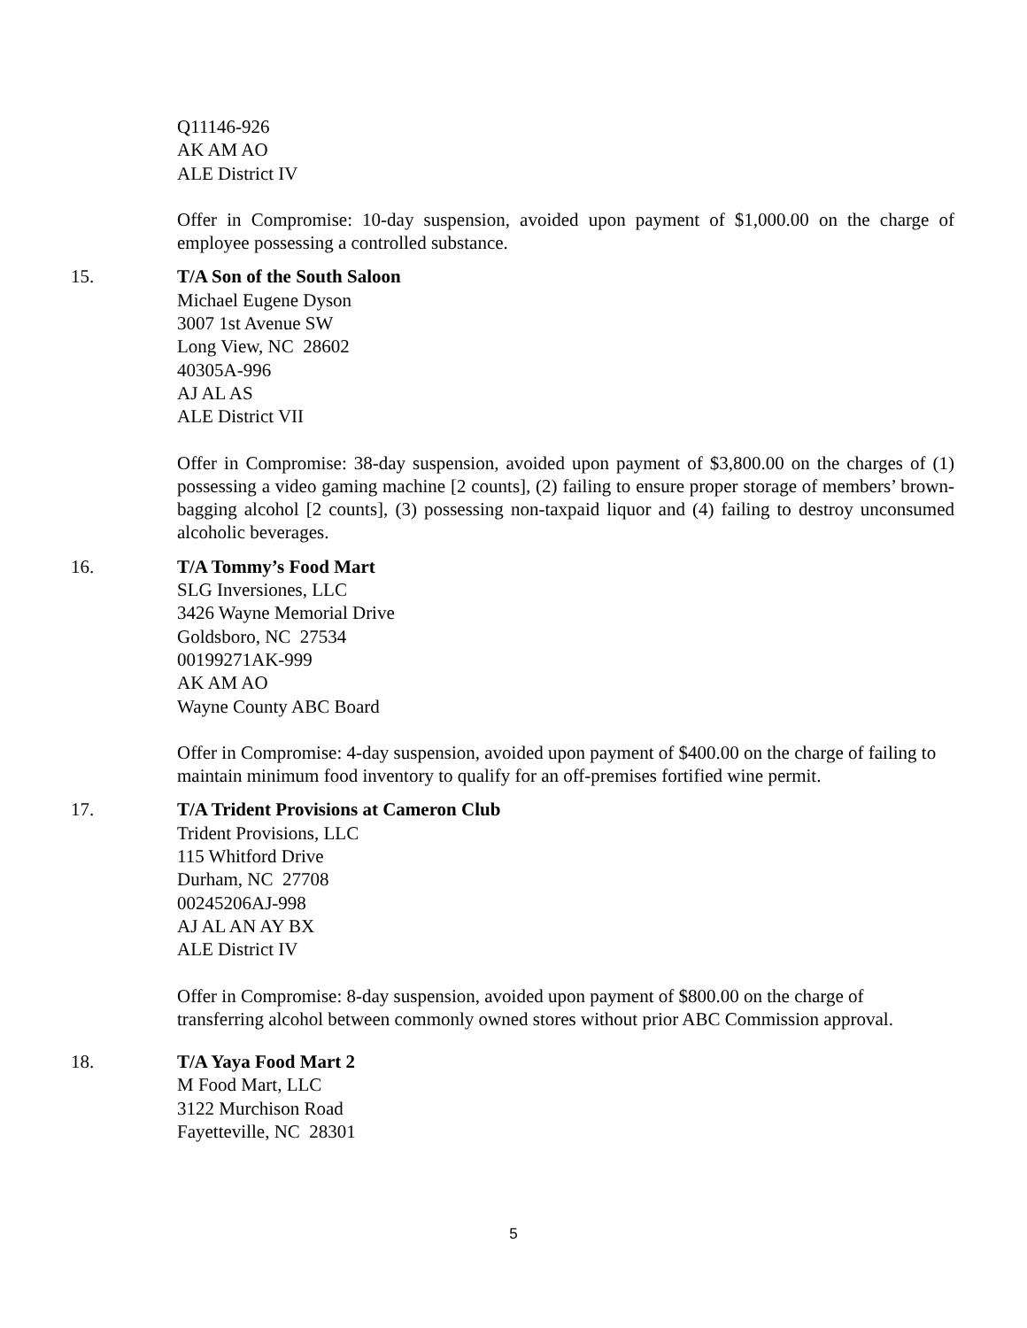Q11146-926
AK AM AO
ALE District IV
Offer in Compromise: 10-day suspension, avoided upon payment of $1,000.00 on the charge of employee possessing a controlled substance.
15. T/A Son of the South Saloon
Michael Eugene Dyson
3007 1st Avenue SW
Long View, NC 28602
40305A-996
AJ AL AS
ALE District VII
Offer in Compromise: 38-day suspension, avoided upon payment of $3,800.00 on the charges of (1) possessing a video gaming machine [2 counts], (2) failing to ensure proper storage of members’ brown-bagging alcohol [2 counts], (3) possessing non-taxpaid liquor and (4) failing to destroy unconsumed alcoholic beverages.
16. T/A Tommy’s Food Mart
SLG Inversiones, LLC
3426 Wayne Memorial Drive
Goldsboro, NC 27534
00199271AK-999
AK AM AO
Wayne County ABC Board
Offer in Compromise: 4-day suspension, avoided upon payment of $400.00 on the charge of failing to maintain minimum food inventory to qualify for an off-premises fortified wine permit.
17. T/A Trident Provisions at Cameron Club
Trident Provisions, LLC
115 Whitford Drive
Durham, NC 27708
00245206AJ-998
AJ AL AN AY BX
ALE District IV
Offer in Compromise: 8-day suspension, avoided upon payment of $800.00 on the charge of transferring alcohol between commonly owned stores without prior ABC Commission approval.
18. T/A Yaya Food Mart 2
M Food Mart, LLC
3122 Murchison Road
Fayetteville, NC 28301
5